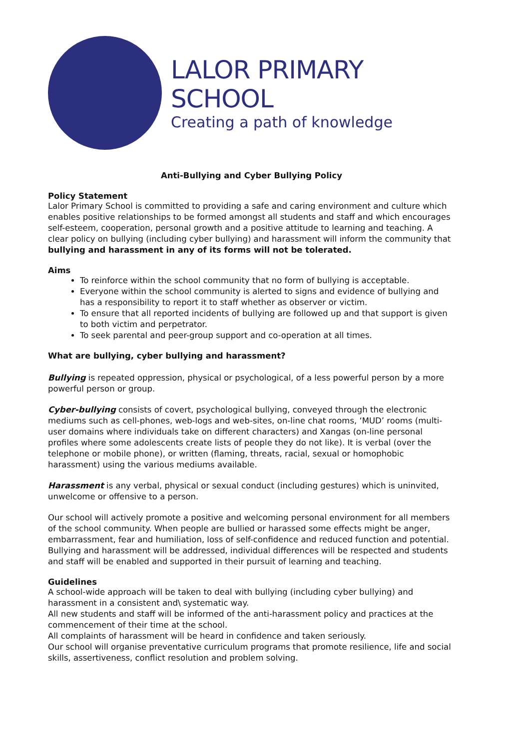LALOR PRIMARY SCHOOL
Creating a path of knowledge
Anti-Bullying and Cyber Bullying Policy
Policy Statement
Lalor Primary School is committed to providing a safe and caring environment and culture which enables positive relationships to be formed amongst all students and staff and which encourages self-esteem, cooperation, personal growth and a positive attitude to learning and teaching. A clear policy on bullying (including cyber bullying) and harassment will inform the community that bullying and harassment in any of its forms will not be tolerated.
Aims
To reinforce within the school community that no form of bullying is acceptable.
Everyone within the school community is alerted to signs and evidence of bullying and has a responsibility to report it to staff whether as observer or victim.
To ensure that all reported incidents of bullying are followed up and that support is given to both victim and perpetrator.
To seek parental and peer-group support and co-operation at all times.
What are bullying, cyber bullying and harassment?
Bullying is repeated oppression, physical or psychological, of a less powerful person by a more powerful person or group.
Cyber-bullying consists of covert, psychological bullying, conveyed through the electronic mediums such as cell-phones, web-logs and web-sites, on-line chat rooms, ‘MUD’ rooms (multi-user domains where individuals take on different characters) and Xangas (on-line personal profiles where some adolescents create lists of people they do not like). It is verbal (over the telephone or mobile phone), or written (flaming, threats, racial, sexual or homophobic harassment) using the various mediums available.
Harassment is any verbal, physical or sexual conduct (including gestures) which is uninvited, unwelcome or offensive to a person.
Our school will actively promote a positive and welcoming personal environment for all members of the school community. When people are bullied or harassed some effects might be anger, embarrassment, fear and humiliation, loss of self-confidence and reduced function and potential. Bullying and harassment will be addressed, individual differences will be respected and students and staff will be enabled and supported in their pursuit of learning and teaching.
Guidelines
A school-wide approach will be taken to deal with bullying (including cyber bullying) and harassment in a consistent and\ systematic way.
All new students and staff will be informed of the anti-harassment policy and practices at the commencement of their time at the school.
All complaints of harassment will be heard in confidence and taken seriously.
Our school will organise preventative curriculum programs that promote resilience, life and social skills, assertiveness, conflict resolution and problem solving.